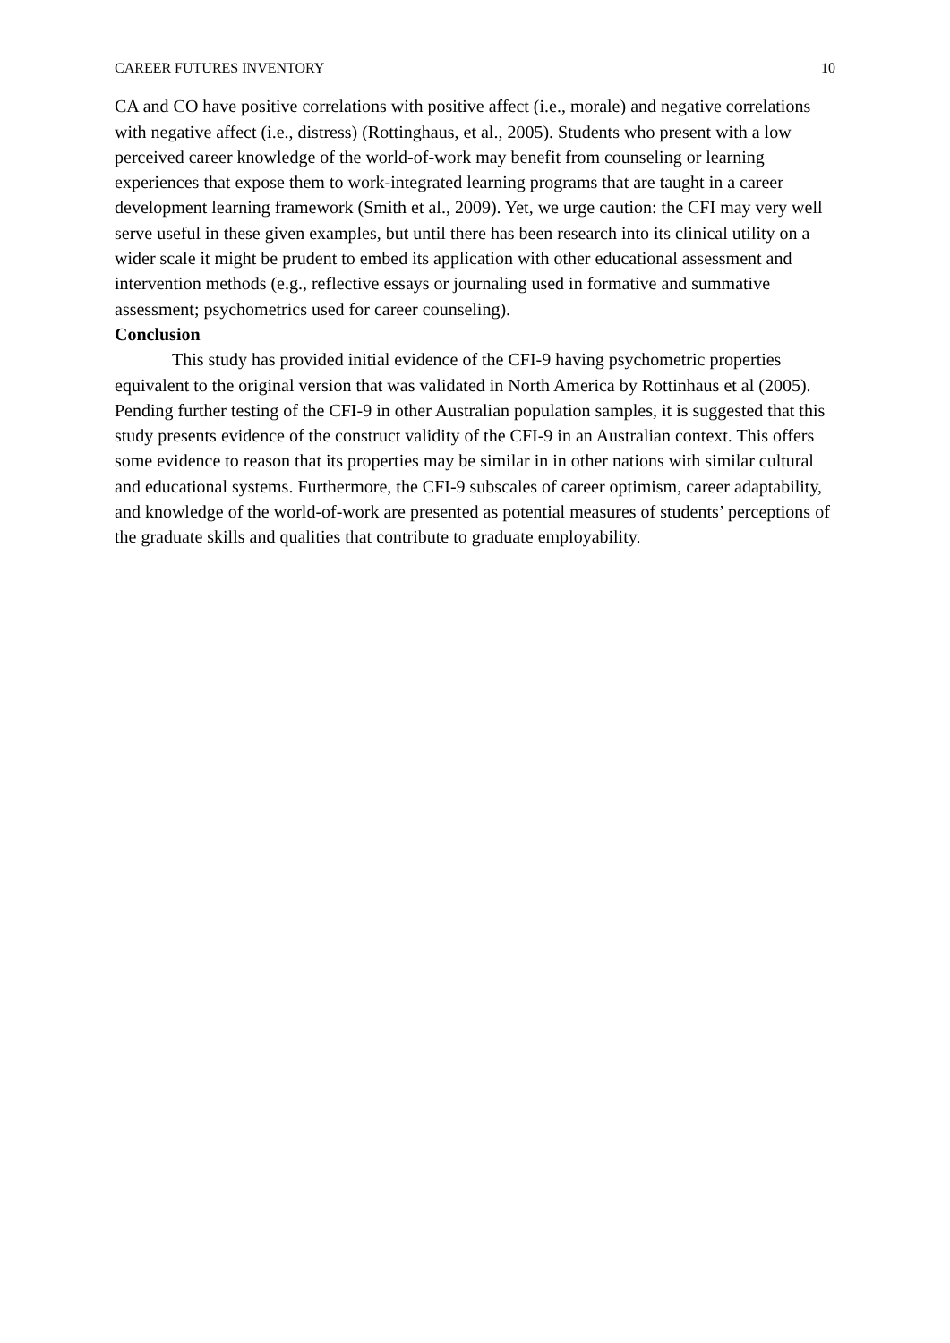CAREER FUTURES INVENTORY 10
CA and CO have positive correlations with positive affect (i.e., morale) and negative correlations with negative affect (i.e., distress) (Rottinghaus, et al., 2005). Students who present with a low perceived career knowledge of the world-of-work may benefit from counseling or learning experiences that expose them to work-integrated learning programs that are taught in a career development learning framework (Smith et al., 2009). Yet, we urge caution: the CFI may very well serve useful in these given examples, but until there has been research into its clinical utility on a wider scale it might be prudent to embed its application with other educational assessment and intervention methods (e.g., reflective essays or journaling used in formative and summative assessment; psychometrics used for career counseling).
Conclusion
This study has provided initial evidence of the CFI-9 having psychometric properties equivalent to the original version that was validated in North America by Rottinhaus et al (2005). Pending further testing of the CFI-9 in other Australian population samples, it is suggested that this study presents evidence of the construct validity of the CFI-9 in an Australian context. This offers some evidence to reason that its properties may be similar in in other nations with similar cultural and educational systems. Furthermore, the CFI-9 subscales of career optimism, career adaptability, and knowledge of the world-of-work are presented as potential measures of students’ perceptions of the graduate skills and qualities that contribute to graduate employability.